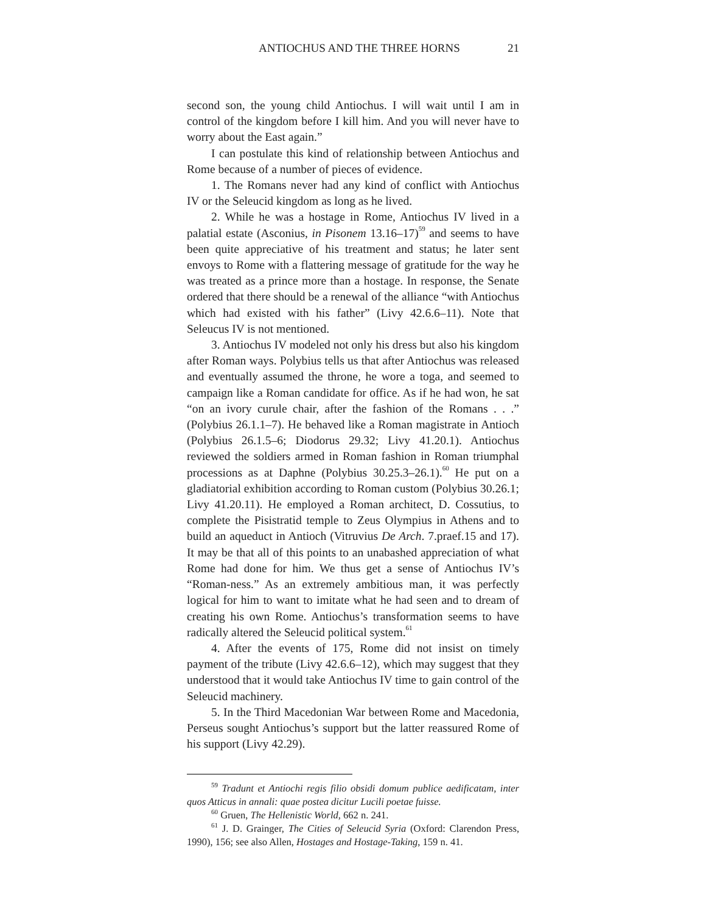ANTIOCHUS AND THE THREE HORNS 21
second son, the young child Antiochus. I will wait until I am in control of the kingdom before I kill him. And you will never have to worry about the East again.”
I can postulate this kind of relationship between Antiochus and Rome because of a number of pieces of evidence.
1. The Romans never had any kind of conflict with Antiochus IV or the Seleucid kingdom as long as he lived.
2. While he was a hostage in Rome, Antiochus IV lived in a palatial estate (Asconius, in Pisonem 13.16–17)<sup>59</sup> and seems to have been quite appreciative of his treatment and status; he later sent envoys to Rome with a flattering message of gratitude for the way he was treated as a prince more than a hostage. In response, the Senate ordered that there should be a renewal of the alliance “with Antiochus which had existed with his father” (Livy 42.6.6–11). Note that Seleucus IV is not mentioned.
3. Antiochus IV modeled not only his dress but also his kingdom after Roman ways. Polybius tells us that after Antiochus was released and eventually assumed the throne, he wore a toga, and seemed to campaign like a Roman candidate for office. As if he had won, he sat “on an ivory curule chair, after the fashion of the Romans . . .” (Polybius 26.1.1–7). He behaved like a Roman magistrate in Antioch (Polybius 26.1.5–6; Diodorus 29.32; Livy 41.20.1). Antiochus reviewed the soldiers armed in Roman fashion in Roman triumphal processions as at Daphne (Polybius 30.25.3–26.1).<sup>60</sup> He put on a gladiatorial exhibition according to Roman custom (Polybius 30.26.1; Livy 41.20.11). He employed a Roman architect, D. Cossutius, to complete the Pisistratid temple to Zeus Olympius in Athens and to build an aqueduct in Antioch (Vitruvius De Arch. 7.praef.15 and 17). It may be that all of this points to an unabashed appreciation of what Rome had done for him. We thus get a sense of Antiochus IV’s “Roman-ness.” As an extremely ambitious man, it was perfectly logical for him to want to imitate what he had seen and to dream of creating his own Rome. Antiochus’s transformation seems to have radically altered the Seleucid political system.<sup>61</sup>
4. After the events of 175, Rome did not insist on timely payment of the tribute (Livy 42.6.6–12), which may suggest that they understood that it would take Antiochus IV time to gain control of the Seleucid machinery.
5. In the Third Macedonian War between Rome and Macedonia, Perseus sought Antiochus’s support but the latter reassured Rome of his support (Livy 42.29).
<sup>59</sup> Tradunt et Antiochi regis filio obsidi domum publice aedificatam, inter quos Atticus in annali: quae postea dicitur Lucili poetae fuisse.
<sup>60</sup> Gruen, The Hellenistic World, 662 n. 241.
<sup>61</sup> J. D. Grainger, The Cities of Seleucid Syria (Oxford: Clarendon Press, 1990), 156; see also Allen, Hostages and Hostage-Taking, 159 n. 41.